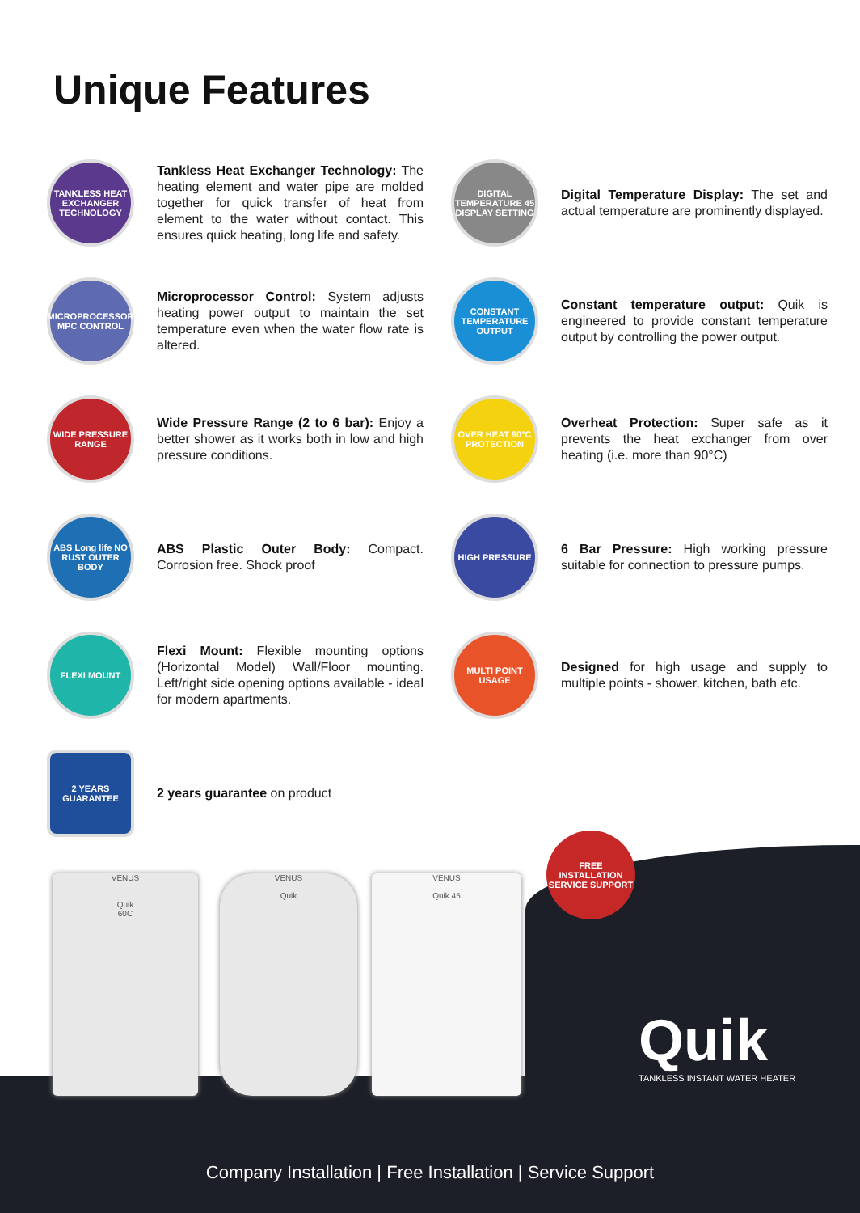Unique Features
TANKLESS HEAT EXCHANGER TECHNOLOGY
Tankless Heat Exchanger Technology: The heating element and water pipe are molded together for quick transfer of heat from element to the water without contact. This ensures quick heating, long life and safety.
DIGITAL TEMPERATURE 45 DISPLAY SETTING
Digital Temperature Display: The set and actual temperature are prominently displayed.
MICROPROCESSOR MPC CONTROL
Microprocessor Control: System adjusts heating power output to maintain the set temperature even when the water flow rate is altered.
CONSTANT TEMPERATURE OUTPUT
Constant temperature output: Quik is engineered to provide constant temperature output by controlling the power output.
WIDE PRESSURE RANGE
Wide Pressure Range (2 to 6 bar): Enjoy a better shower as it works both in low and high pressure conditions.
OVER HEAT 90°C PROTECTION
Overheat Protection: Super safe as it prevents the heat exchanger from over heating (i.e. more than 90°C)
ABS Long life NO RUST OUTER BODY
ABS Plastic Outer Body: Compact. Corrosion free. Shock proof
HIGH PRESSURE
6 Bar Pressure: High working pressure suitable for connection to pressure pumps.
FLEXI MOUNT
Flexi Mount: Flexible mounting options (Horizontal Model) Wall/Floor mounting. Left/right side opening options available - ideal for modern apartments.
MULTI POINT USAGE
Designed for high usage and supply to multiple points - shower, kitchen, bath etc.
2 YEARS GUARANTEE
2 years guarantee on product
VENUS
Quik
60C
VENUS
Quik
VENUS
Quik 45
FREE INSTALLATION
SERVICE SUPPORT
Quik
TANKLESS INSTANT WATER HEATER
Company Installation | Free Installation | Service Support